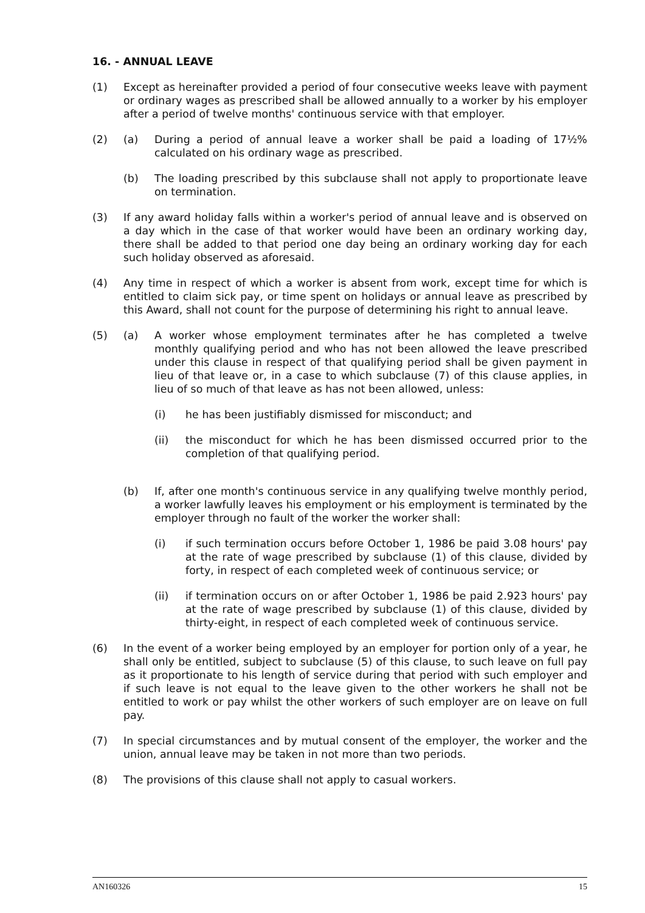16. - ANNUAL LEAVE
(1) Except as hereinafter provided a period of four consecutive weeks leave with payment or ordinary wages as prescribed shall be allowed annually to a worker by his employer after a period of twelve months' continuous service with that employer.
(2) (a) During a period of annual leave a worker shall be paid a loading of 17½% calculated on his ordinary wage as prescribed.
(b) The loading prescribed by this subclause shall not apply to proportionate leave on termination.
(3) If any award holiday falls within a worker's period of annual leave and is observed on a day which in the case of that worker would have been an ordinary working day, there shall be added to that period one day being an ordinary working day for each such holiday observed as aforesaid.
(4) Any time in respect of which a worker is absent from work, except time for which is entitled to claim sick pay, or time spent on holidays or annual leave as prescribed by this Award, shall not count for the purpose of determining his right to annual leave.
(5) (a) A worker whose employment terminates after he has completed a twelve monthly qualifying period and who has not been allowed the leave prescribed under this clause in respect of that qualifying period shall be given payment in lieu of that leave or, in a case to which subclause (7) of this clause applies, in lieu of so much of that leave as has not been allowed, unless:
(i) he has been justifiably dismissed for misconduct; and
(ii) the misconduct for which he has been dismissed occurred prior to the completion of that qualifying period.
(b) If, after one month's continuous service in any qualifying twelve monthly period, a worker lawfully leaves his employment or his employment is terminated by the employer through no fault of the worker the worker shall:
(i) if such termination occurs before October 1, 1986 be paid 3.08 hours' pay at the rate of wage prescribed by subclause (1) of this clause, divided by forty, in respect of each completed week of continuous service; or
(ii) if termination occurs on or after October 1, 1986 be paid 2.923 hours' pay at the rate of wage prescribed by subclause (1) of this clause, divided by thirty-eight, in respect of each completed week of continuous service.
(6) In the event of a worker being employed by an employer for portion only of a year, he shall only be entitled, subject to subclause (5) of this clause, to such leave on full pay as it proportionate to his length of service during that period with such employer and if such leave is not equal to the leave given to the other workers he shall not be entitled to work or pay whilst the other workers of such employer are on leave on full pay.
(7) In special circumstances and by mutual consent of the employer, the worker and the union, annual leave may be taken in not more than two periods.
(8) The provisions of this clause shall not apply to casual workers.
AN160326 15